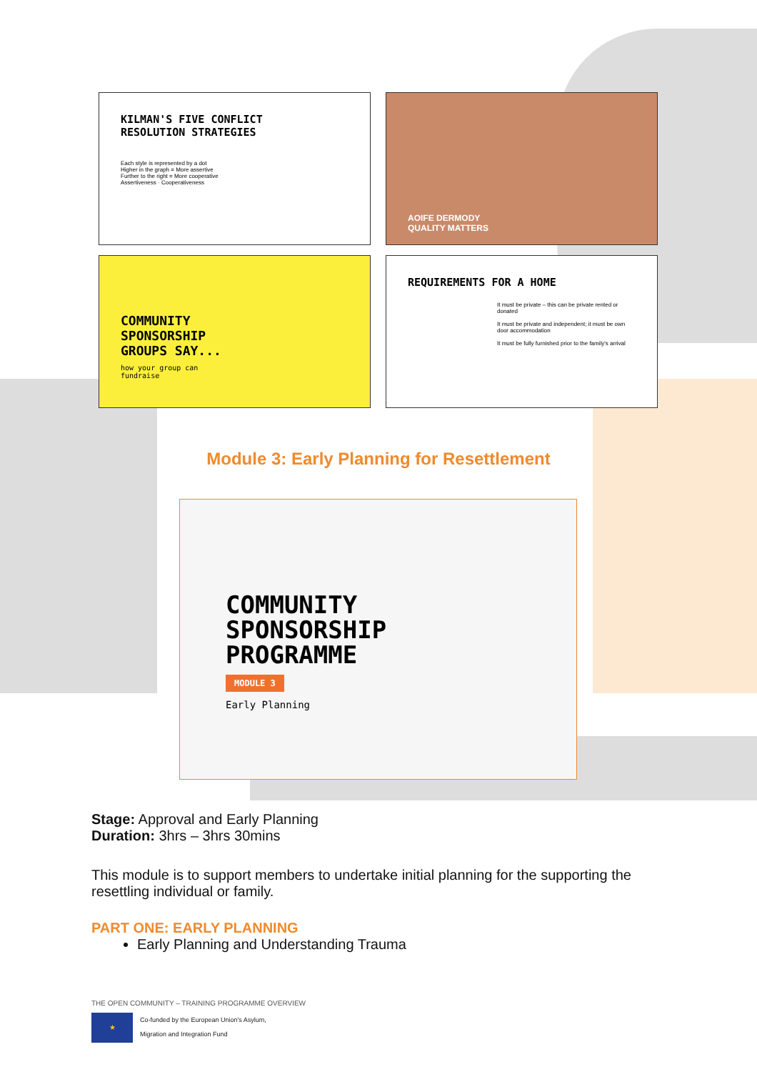KILMAN'S FIVE CONFLICT
RESOLUTION STRATEGIES
Each style is represented by a dot
Higher in the graph = More assertive
Further to the right = More cooperative
Assertiveness · Cooperativeness
AOIFE DERMODY
QUALITY MATTERS
COMMUNITY
SPONSORSHIP
GROUPS SAY...
how your group can
fundraise
REQUIREMENTS FOR A HOME
It must be private – this can be private rented or donated
It must be private and independent; it must be own door accommodation
It must be fully furnished prior to the family's arrival
Module 3: Early Planning for Resettlement
COMMUNITY
SPONSORSHIP
PROGRAMME
MODULE 3
Early Planning
Stage: Approval and Early Planning
Duration: 3hrs – 3hrs 30mins
This module is to support members to undertake initial planning for the supporting the resettling individual or family.
PART ONE: EARLY PLANNING
Early Planning and Understanding Trauma
THE OPEN COMMUNITY – TRAINING PROGRAMME OVERVIEW
★
Co-funded by the European Union's Asylum,
Migration and Integration Fund